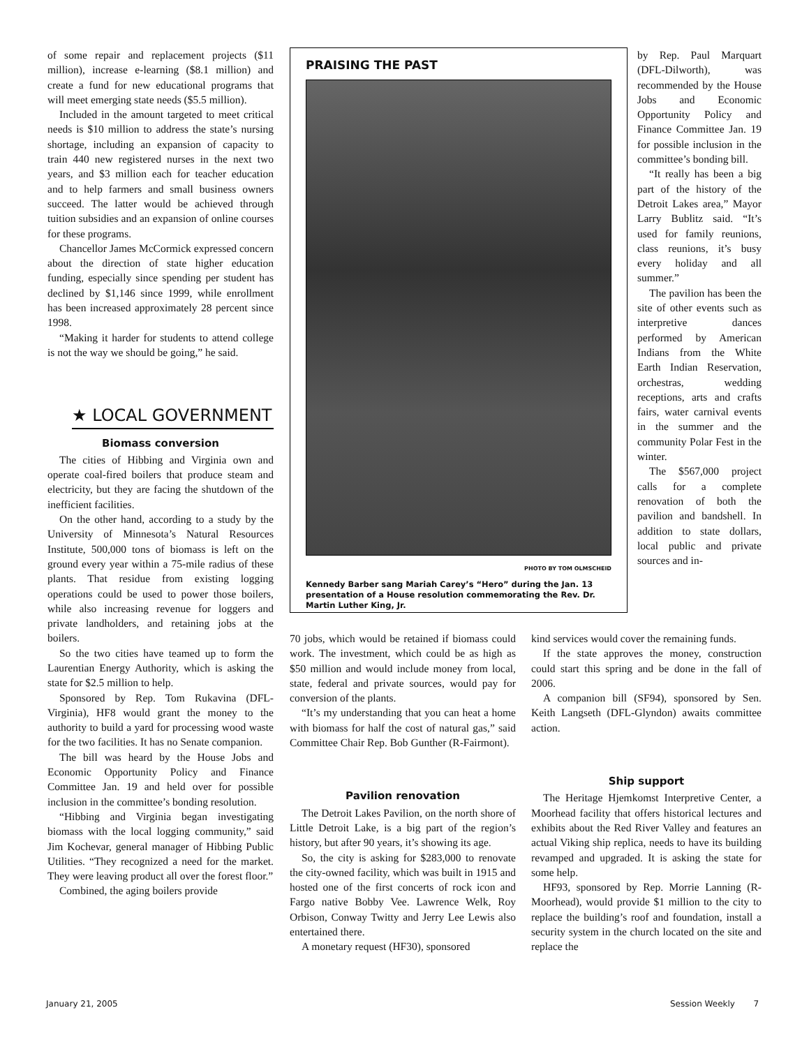of some repair and replacement projects ($11 million), increase e-learning ($8.1 million) and create a fund for new educational programs that will meet emerging state needs ($5.5 million).
Included in the amount targeted to meet critical needs is $10 million to address the state’s nursing shortage, including an expansion of capacity to train 440 new registered nurses in the next two years, and $3 million each for teacher education and to help farmers and small business owners succeed. The latter would be achieved through tuition subsidies and an expansion of online courses for these programs.
Chancellor James McCormick expressed concern about the direction of state higher education funding, especially since spending per student has declined by $1,146 since 1999, while enrollment has been increased approximately 28 percent since 1998.
“Making it harder for students to attend college is not the way we should be going,” he said.
★ LOCAL GOVERNMENT
Biomass conversion
The cities of Hibbing and Virginia own and operate coal-fired boilers that produce steam and electricity, but they are facing the shutdown of the inefficient facilities.
On the other hand, according to a study by the University of Minnesota’s Natural Resources Institute, 500,000 tons of biomass is left on the ground every year within a 75-mile radius of these plants. That residue from existing logging operations could be used to power those boilers, while also increasing revenue for loggers and private landholders, and retaining jobs at the boilers.
So the two cities have teamed up to form the Laurentian Energy Authority, which is asking the state for $2.5 million to help.
Sponsored by Rep. Tom Rukavina (DFL-Virginia), HF8 would grant the money to the authority to build a yard for processing wood waste for the two facilities. It has no Senate companion.
The bill was heard by the House Jobs and Economic Opportunity Policy and Finance Committee Jan. 19 and held over for possible inclusion in the committee’s bonding resolution.
“Hibbing and Virginia began investigating biomass with the local logging community,” said Jim Kochevar, general manager of Hibbing Public Utilities. “They recognized a need for the market. They were leaving product all over the forest floor.”
Combined, the aging boilers provide
PRAISING THE PAST
PHOTO BY TOM OLMSCHEID
Kennedy Barber sang Mariah Carey’s “Hero” during the Jan. 13 presentation of a House resolution commemorating the Rev. Dr. Martin Luther King, Jr.
by Rep. Paul Marquart (DFL-Dilworth), was recommended by the House Jobs and Economic Opportunity Policy and Finance Committee Jan. 19 for possible inclusion in the committee’s bonding bill.
“It really has been a big part of the history of the Detroit Lakes area,” Mayor Larry Bublitz said. “It’s used for family reunions, class reunions, it’s busy every holiday and all summer.”
The pavilion has been the site of other events such as interpretive dances performed by American Indians from the White Earth Indian Reservation, orchestras, wedding receptions, arts and crafts fairs, water carnival events in the summer and the community Polar Fest in the winter.
The $567,000 project calls for a complete renovation of both the pavilion and bandshell. In addition to state dollars, local public and private sources and in-
70 jobs, which would be retained if biomass could work. The investment, which could be as high as $50 million and would include money from local, state, federal and private sources, would pay for conversion of the plants.
“It’s my understanding that you can heat a home with biomass for half the cost of natural gas,” said Committee Chair Rep. Bob Gunther (R-Fairmont).
Pavilion renovation
The Detroit Lakes Pavilion, on the north shore of Little Detroit Lake, is a big part of the region’s history, but after 90 years, it’s showing its age.
So, the city is asking for $283,000 to renovate the city-owned facility, which was built in 1915 and hosted one of the first concerts of rock icon and Fargo native Bobby Vee. Lawrence Welk, Roy Orbison, Conway Twitty and Jerry Lee Lewis also entertained there.
A monetary request (HF30), sponsored
kind services would cover the remaining funds.
If the state approves the money, construction could start this spring and be done in the fall of 2006.
A companion bill (SF94), sponsored by Sen. Keith Langseth (DFL-Glyndon) awaits committee action.
Ship support
The Heritage Hjemkomst Interpretive Center, a Moorhead facility that offers historical lectures and exhibits about the Red River Valley and features an actual Viking ship replica, needs to have its building revamped and upgraded. It is asking the state for some help.
HF93, sponsored by Rep. Morrie Lanning (R-Moorhead), would provide $1 million to the city to replace the building’s roof and foundation, install a security system in the church located on the site and replace the
January 21, 2005 Session Weekly 7